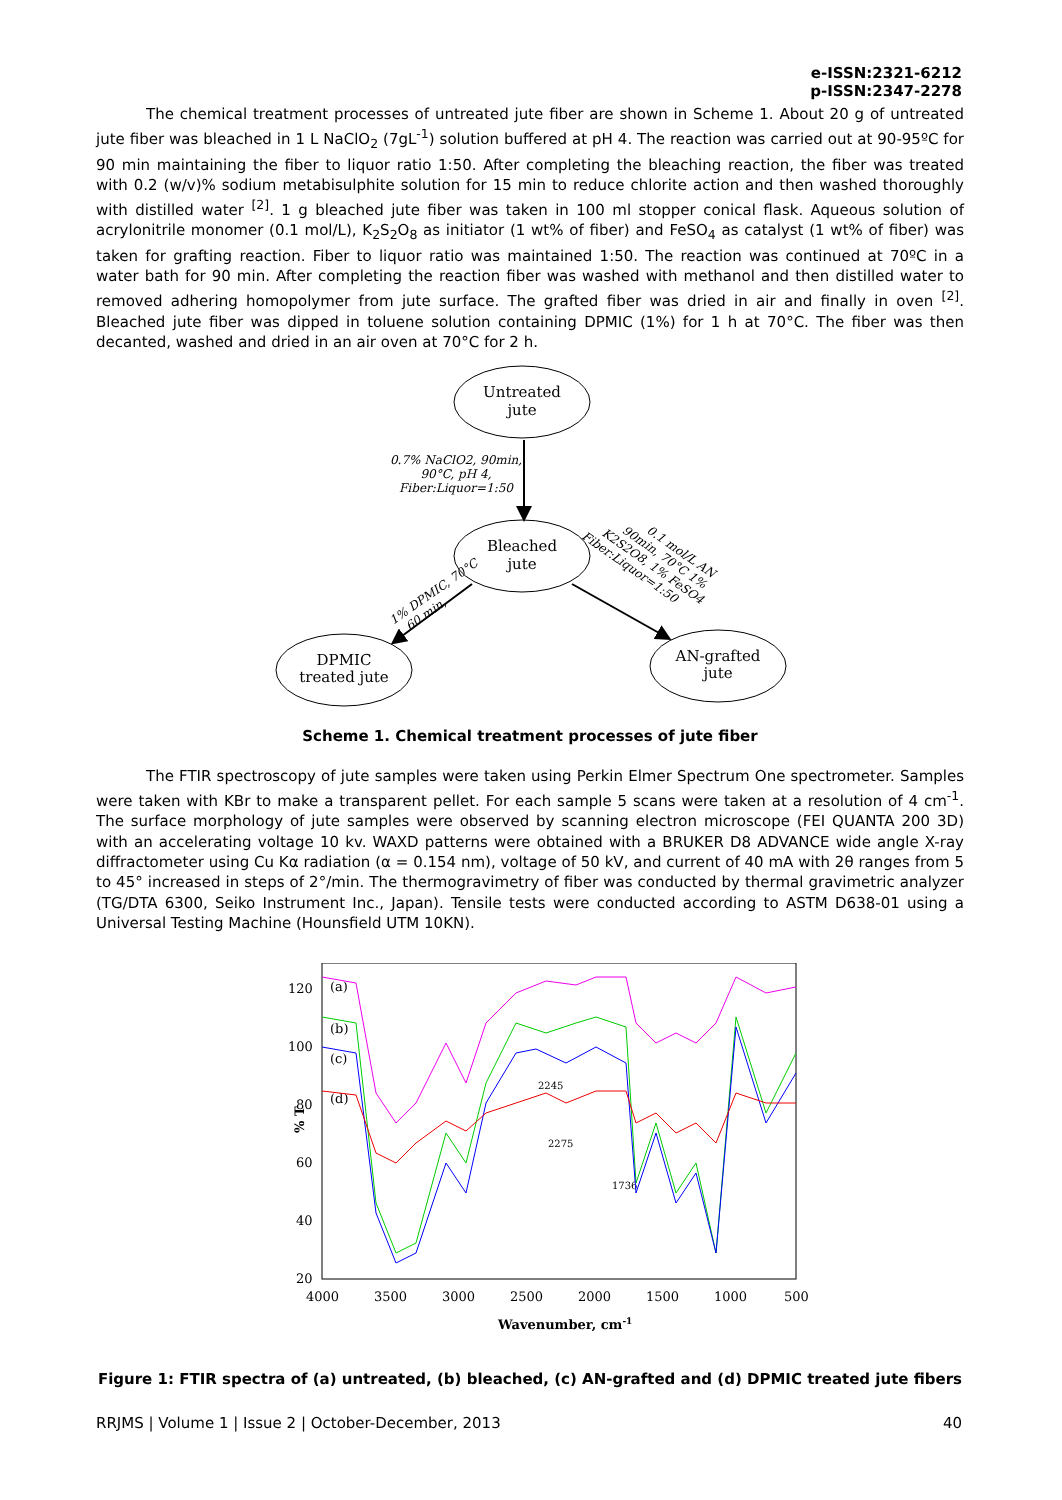e-ISSN:2321-6212
p-ISSN:2347-2278
The chemical treatment processes of untreated jute fiber are shown in Scheme 1. About 20 g of untreated jute fiber was bleached in 1 L NaClO<sub>2</sub> (7gL<sup>-1</sup>) solution buffered at pH 4. The reaction was carried out at 90-95ºC for 90 min maintaining the fiber to liquor ratio 1:50. After completing the bleaching reaction, the fiber was treated with 0.2 (w/v)% sodium metabisulphite solution for 15 min to reduce chlorite action and then washed thoroughly with distilled water <sup>[2]</sup>. 1 g bleached jute fiber was taken in 100 ml stopper conical flask. Aqueous solution of acrylonitrile monomer (0.1 mol/L), K<sub>2</sub>S<sub>2</sub>O<sub>8</sub> as initiator (1 wt% of fiber) and FeSO<sub>4</sub> as catalyst (1 wt% of fiber) was taken for grafting reaction. Fiber to liquor ratio was maintained 1:50. The reaction was continued at 70ºC in a water bath for 90 min. After completing the reaction fiber was washed with methanol and then distilled water to removed adhering homopolymer from jute surface. The grafted fiber was dried in air and finally in oven <sup>[2]</sup>. Bleached jute fiber was dipped in toluene solution containing DPMIC (1%) for 1 h at 70°C. The fiber was then decanted, washed and dried in an air oven at 70°C for 2 h.
Untreated
jute
Bleached
jute
DPMIC
treated jute
AN-grafted
jute
0.7% NaClO2, 90min,
90°C, pH 4,
Fiber:Liquor=1:50
1% DPMIC, 70°C
60 min,
0.1 mol/L AN
90min, 70°C 1%
K2S2O8, 1% FeSO4
Fiber:Liquor=1:50
Scheme 1. Chemical treatment processes of jute fiber
The FTIR spectroscopy of jute samples were taken using Perkin Elmer Spectrum One spectrometer. Samples were taken with KBr to make a transparent pellet. For each sample 5 scans were taken at a resolution of 4 cm<sup>-1</sup>. The surface morphology of jute samples were observed by scanning electron microscope (FEI QUANTA 200 3D) with an accelerating voltage 10 kv. WAXD patterns were obtained with a BRUKER D8 ADVANCE wide angle X-ray diffractometer using Cu Kα radiation (α = 0.154 nm), voltage of 50 kV, and current of 40 mA with 2θ ranges from 5 to 45° increased in steps of 2°/min. The thermogravimetry of fiber was conducted by thermal gravimetric analyzer (TG/DTA 6300, Seiko Instrument Inc., Japan). Tensile tests were conducted according to ASTM D638-01 using a Universal Testing Machine (Hounsfield UTM 10KN).
120
100
80
60
40
20
4000
3500
3000
2500
2000
1500
1000
500
Wavenumber, cm-1
% T
(a)
(b)
(c)
(d)
2245
2275
1736
Figure 1: FTIR spectra of (a) untreated, (b) bleached, (c) AN-grafted and (d) DPMIC treated jute fibers
RRJMS | Volume 1 | Issue 2 | October-December, 2013 40